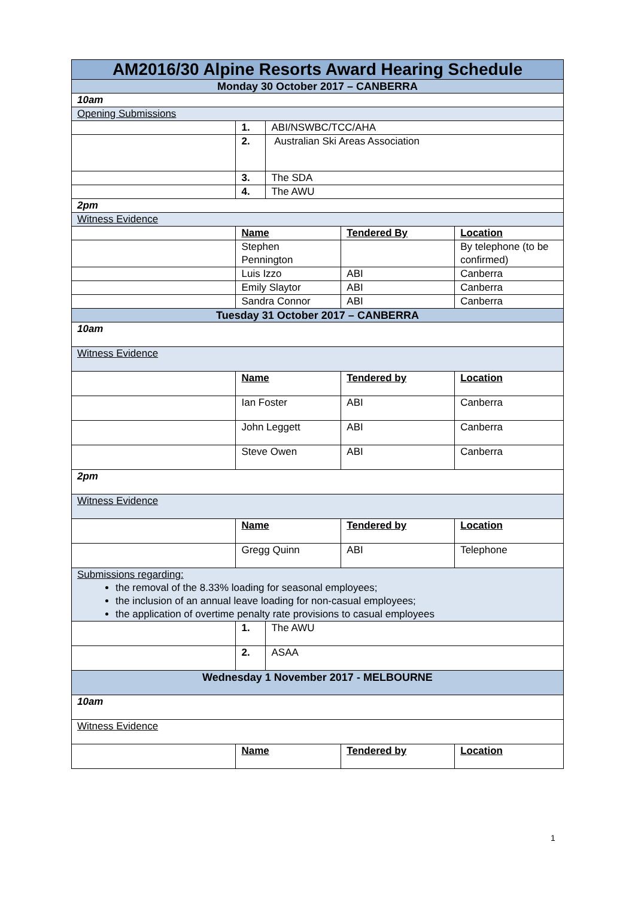| AM2016/30 Alpine Resorts Award Hearing Schedule | | | | |
| Monday 30 October 2017 – CANBERRA | | | | |
| 10am | | | | |
| Opening Submissions | | | | |
| | 1. | ABI/NSWBC/TCC/AHA | | |
| | 2. | Australian Ski Areas Association | | |
| | 3. | The SDA | | |
| | 4. | The AWU | | |
| 2pm | | | | |
| Witness Evidence | | | | |
| | Name | | Tendered By | Location |
| | Stephen Pennington | | | By telephone (to be confirmed) |
| | Luis Izzo | | ABI | Canberra |
| | Emily Slaytor | | ABI | Canberra |
| | Sandra Connor | | ABI | Canberra |
| Tuesday 31 October 2017 – CANBERRA | | | | |
| 10am | | | | |
| Witness Evidence | | | | |
| | Name | | Tendered by | Location |
| | Ian Foster | | ABI | Canberra |
| | John Leggett | | ABI | Canberra |
| | Steve Owen | | ABI | Canberra |
| 2pm | | | | |
| Witness Evidence | | | | |
| | Name | | Tendered by | Location |
| | Gregg Quinn | | ABI | Telephone |
| Submissions regarding: the removal of the 8.33% loading for seasonal employees; the inclusion of an annual leave loading for non-casual employees; the application of overtime penalty rate provisions to casual employees | | | | |
| | 1. | The AWU | | |
| | 2. | ASAA | | |
| Wednesday 1 November 2017 - MELBOURNE | | | | |
| 10am | | | | |
| Witness Evidence | | | | |
| | Name | | Tendered by | Location |
1